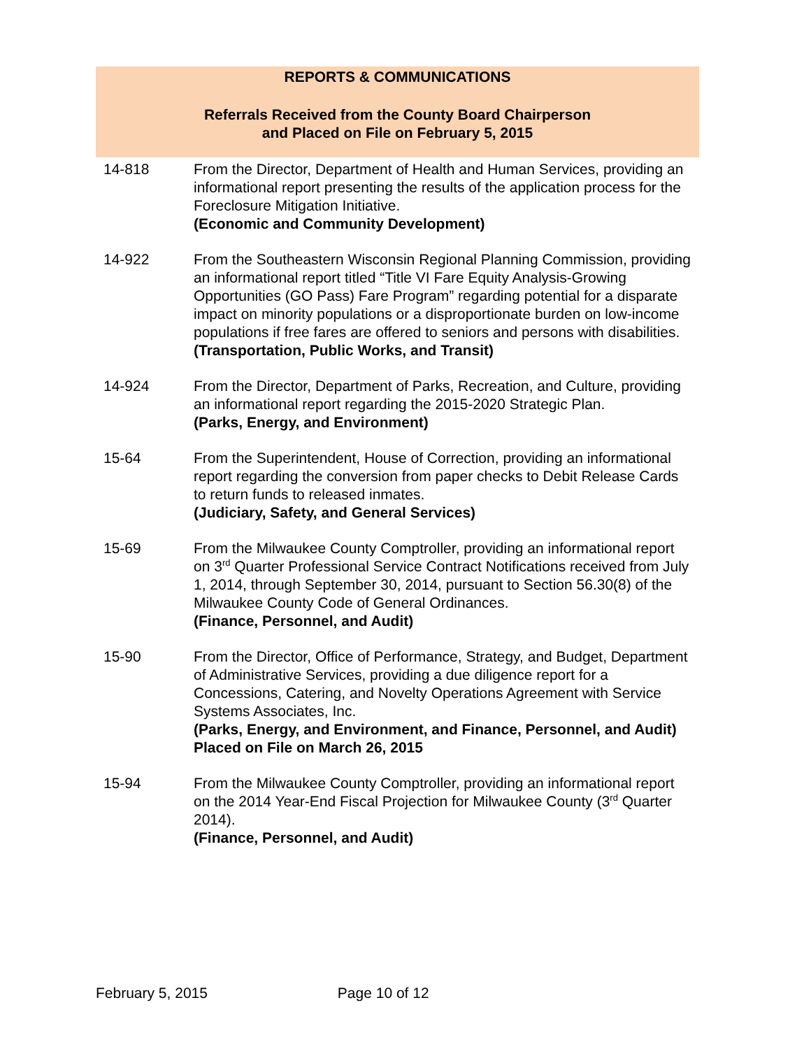REPORTS & COMMUNICATIONS
Referrals Received from the County Board Chairperson
and Placed on File on February 5, 2015
14-818 From the Director, Department of Health and Human Services, providing an informational report presenting the results of the application process for the Foreclosure Mitigation Initiative.
(Economic and Community Development)
14-922 From the Southeastern Wisconsin Regional Planning Commission, providing an informational report titled “Title VI Fare Equity Analysis-Growing Opportunities (GO Pass) Fare Program” regarding potential for a disparate impact on minority populations or a disproportionate burden on low-income populations if free fares are offered to seniors and persons with disabilities.
(Transportation, Public Works, and Transit)
14-924 From the Director, Department of Parks, Recreation, and Culture, providing an informational report regarding the 2015-2020 Strategic Plan.
(Parks, Energy, and Environment)
15-64 From the Superintendent, House of Correction, providing an informational report regarding the conversion from paper checks to Debit Release Cards to return funds to released inmates.
(Judiciary, Safety, and General Services)
15-69 From the Milwaukee County Comptroller, providing an informational report on 3<sup>rd</sup> Quarter Professional Service Contract Notifications received from July 1, 2014, through September 30, 2014, pursuant to Section 56.30(8) of the Milwaukee County Code of General Ordinances.
(Finance, Personnel, and Audit)
15-90 From the Director, Office of Performance, Strategy, and Budget, Department of Administrative Services, providing a due diligence report for a Concessions, Catering, and Novelty Operations Agreement with Service Systems Associates, Inc.
(Parks, Energy, and Environment, and Finance, Personnel, and Audit) Placed on File on March 26, 2015
15-94 From the Milwaukee County Comptroller, providing an informational report on the 2014 Year-End Fiscal Projection for Milwaukee County (3<sup>rd</sup> Quarter 2014).
(Finance, Personnel, and Audit)
February 5, 2015 Page 10 of 12